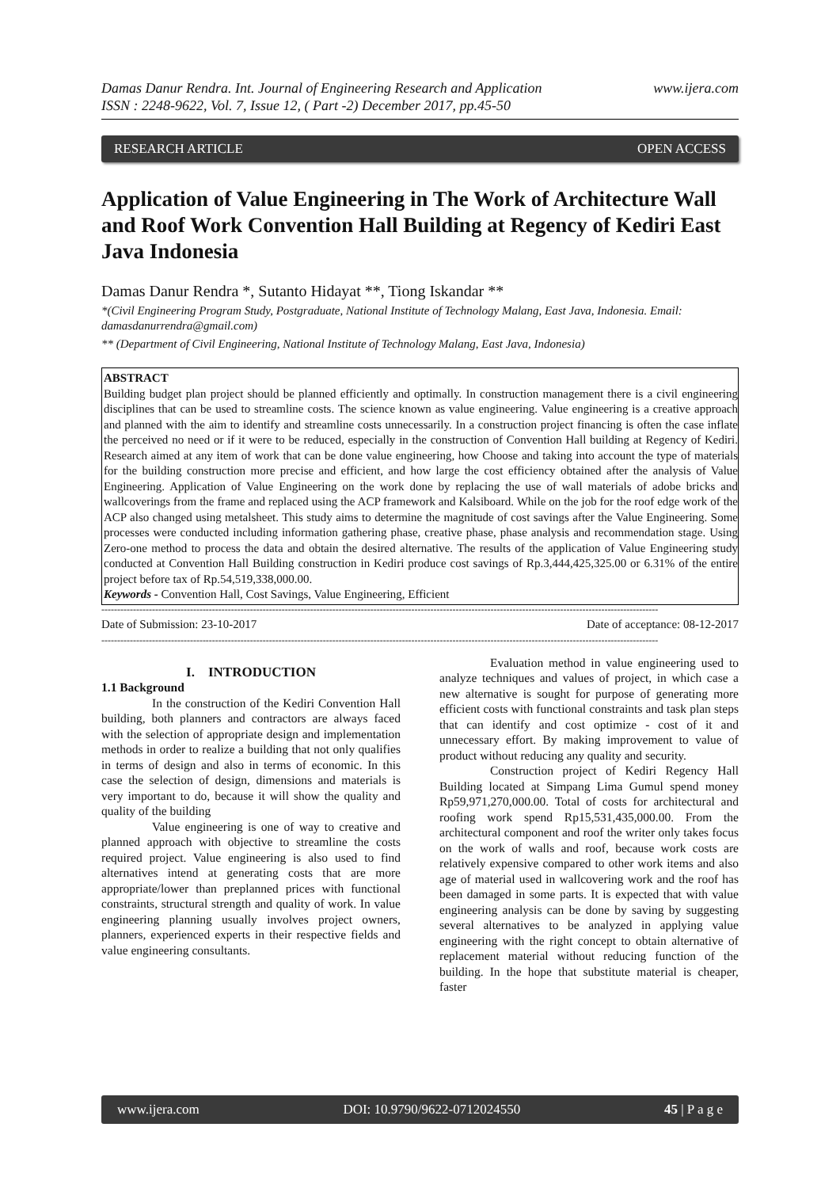Damas Danur Rendra. Int. Journal of Engineering Research and Application
ISSN : 2248-9622, Vol. 7, Issue 12, ( Part -2) December 2017, pp.45-50
www.ijera.com
RESEARCH ARTICLE OPEN ACCESS
Application of Value Engineering in The Work of Architecture Wall and Roof Work Convention Hall Building at Regency of Kediri East Java Indonesia
Damas Danur Rendra *, Sutanto Hidayat **, Tiong Iskandar **
*(Civil Engineering Program Study, Postgraduate, National Institute of Technology Malang, East Java, Indonesia. Email: damasdanurrendra@gmail.com)
** (Department of Civil Engineering, National Institute of Technology Malang, East Java, Indonesia)
ABSTRACT
Building budget plan project should be planned efficiently and optimally. In construction management there is a civil engineering disciplines that can be used to streamline costs. The science known as value engineering. Value engineering is a creative approach and planned with the aim to identify and streamline costs unnecessarily. In a construction project financing is often the case inflate the perceived no need or if it were to be reduced, especially in the construction of Convention Hall building at Regency of Kediri. Research aimed at any item of work that can be done value engineering, how Choose and taking into account the type of materials for the building construction more precise and efficient, and how large the cost efficiency obtained after the analysis of Value Engineering. Application of Value Engineering on the work done by replacing the use of wall materials of adobe bricks and wallcoverings from the frame and replaced using the ACP framework and Kalsiboard. While on the job for the roof edge work of the ACP also changed using metalsheet. This study aims to determine the magnitude of cost savings after the Value Engineering. Some processes were conducted including information gathering phase, creative phase, phase analysis and recommendation stage. Using Zero-one method to process the data and obtain the desired alternative. The results of the application of Value Engineering study conducted at Convention Hall Building construction in Kediri produce cost savings of Rp.3,444,425,325.00 or 6.31% of the entire project before tax of Rp.54,519,338,000.00.
Keywords - Convention Hall, Cost Savings, Value Engineering, Efficient
--------------------------------------------------------------------------------------------------------------------------------------------------------------------------------
Date of Submission: 23-10-2017 Date of acceptance: 08-12-2017
--------------------------------------------------------------------------------------------------------------------------------------------------------------------------------
I. INTRODUCTION
1.1 Background
In the construction of the Kediri Convention Hall building, both planners and contractors are always faced with the selection of appropriate design and implementation methods in order to realize a building that not only qualifies in terms of design and also in terms of economic. In this case the selection of design, dimensions and materials is very important to do, because it will show the quality and quality of the building
Value engineering is one of way to creative and planned approach with objective to streamline the costs required project. Value engineering is also used to find alternatives intend at generating costs that are more appropriate/lower than preplanned prices with functional constraints, structural strength and quality of work. In value engineering planning usually involves project owners, planners, experienced experts in their respective fields and value engineering consultants.
Evaluation method in value engineering used to analyze techniques and values of project, in which case a new alternative is sought for purpose of generating more efficient costs with functional constraints and task plan steps that can identify and cost optimize - cost of it and unnecessary effort. By making improvement to value of product without reducing any quality and security.
Construction project of Kediri Regency Hall Building located at Simpang Lima Gumul spend money Rp59,971,270,000.00. Total of costs for architectural and roofing work spend Rp15,531,435,000.00. From the architectural component and roof the writer only takes focus on the work of walls and roof, because work costs are relatively expensive compared to other work items and also age of material used in wallcovering work and the roof has been damaged in some parts. It is expected that with value engineering analysis can be done by saving by suggesting several alternatives to be analyzed in applying value engineering with the right concept to obtain alternative of replacement material without reducing function of the building. In the hope that substitute material is cheaper, faster
www.ijera.com DOI: 10.9790/9622-0712024550 45 | P a g e